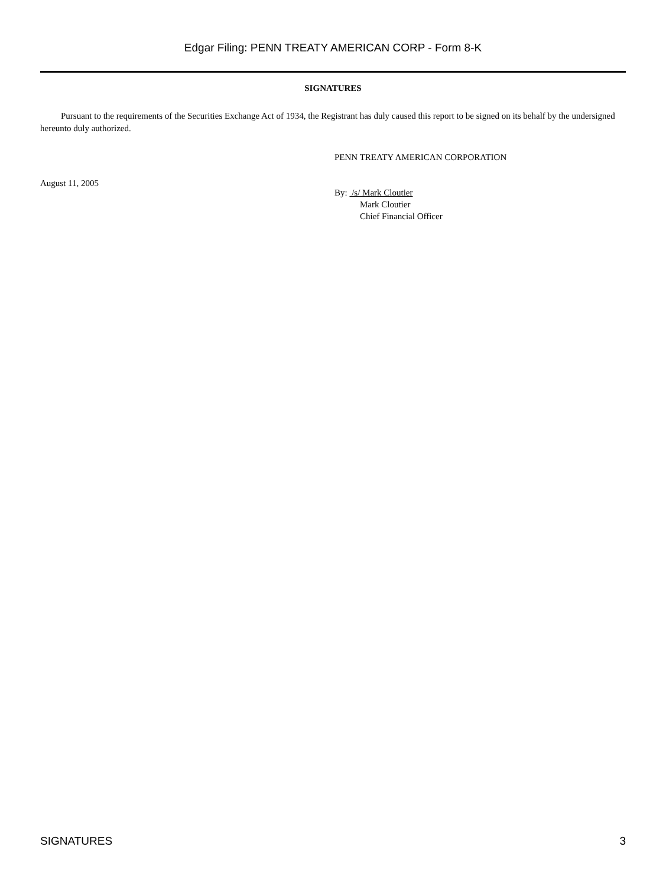Edgar Filing: PENN TREATY AMERICAN CORP - Form 8-K
SIGNATURES
Pursuant to the requirements of the Securities Exchange Act of 1934, the Registrant has duly caused this report to be signed on its behalf by the undersigned hereunto duly authorized.
August 11, 2005
PENN TREATY AMERICAN CORPORATION
By: /s/ Mark Cloutier
Mark Cloutier
Chief Financial Officer
SIGNATURES 3